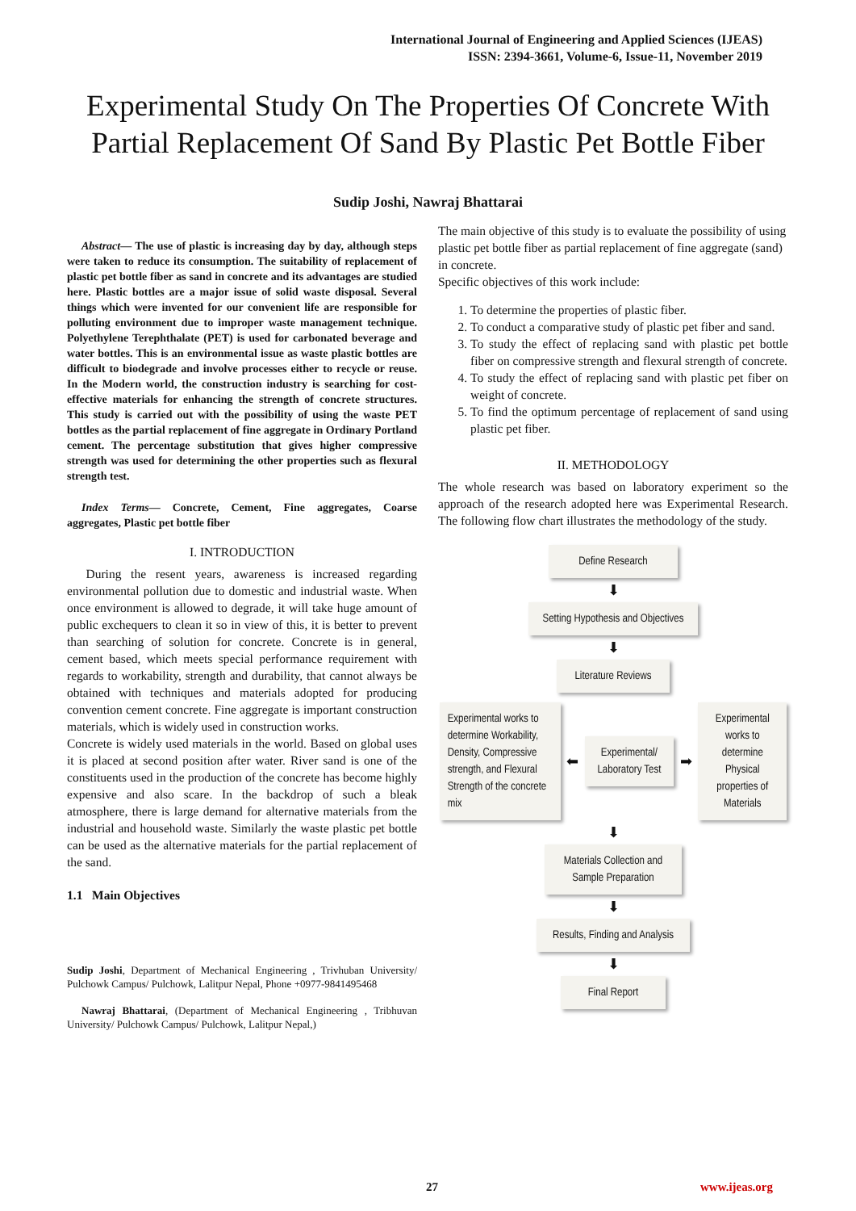International Journal of Engineering and Applied Sciences (IJEAS)
ISSN: 2394-3661, Volume-6, Issue-11, November 2019
Experimental Study On The Properties Of Concrete With Partial Replacement Of Sand By Plastic Pet Bottle Fiber
Sudip Joshi, Nawraj Bhattarai
Abstract— The use of plastic is increasing day by day, although steps were taken to reduce its consumption. The suitability of replacement of plastic pet bottle fiber as sand in concrete and its advantages are studied here. Plastic bottles are a major issue of solid waste disposal. Several things which were invented for our convenient life are responsible for polluting environment due to improper waste management technique. Polyethylene Terephthalate (PET) is used for carbonated beverage and water bottles. This is an environmental issue as waste plastic bottles are difficult to biodegrade and involve processes either to recycle or reuse. In the Modern world, the construction industry is searching for cost-effective materials for enhancing the strength of concrete structures. This study is carried out with the possibility of using the waste PET bottles as the partial replacement of fine aggregate in Ordinary Portland cement. The percentage substitution that gives higher compressive strength was used for determining the other properties such as flexural strength test.
Index Terms— Concrete, Cement, Fine aggregates, Coarse aggregates, Plastic pet bottle fiber
I. INTRODUCTION
During the resent years, awareness is increased regarding environmental pollution due to domestic and industrial waste. When once environment is allowed to degrade, it will take huge amount of public exchequers to clean it so in view of this, it is better to prevent than searching of solution for concrete. Concrete is in general, cement based, which meets special performance requirement with regards to workability, strength and durability, that cannot always be obtained with techniques and materials adopted for producing convention cement concrete. Fine aggregate is important construction materials, which is widely used in construction works.
Concrete is widely used materials in the world. Based on global uses it is placed at second position after water. River sand is one of the constituents used in the production of the concrete has become highly expensive and also scare. In the backdrop of such a bleak atmosphere, there is large demand for alternative materials from the industrial and household waste. Similarly the waste plastic pet bottle can be used as the alternative materials for the partial replacement of the sand.
1.1 Main Objectives
Sudip Joshi, Department of Mechanical Engineering , Trivhuban University/ Pulchowk Campus/ Pulchowk, Lalitpur Nepal, Phone +0977-9841495468
Nawraj Bhattarai, (Department of Mechanical Engineering , Tribhuvan University/ Pulchowk Campus/ Pulchowk, Lalitpur Nepal,)
The main objective of this study is to evaluate the possibility of using plastic pet bottle fiber as partial replacement of fine aggregate (sand) in concrete.
Specific objectives of this work include:
1. To determine the properties of plastic fiber.
2. To conduct a comparative study of plastic pet fiber and sand.
3. To study the effect of replacing sand with plastic pet bottle fiber on compressive strength and flexural strength of concrete.
4. To study the effect of replacing sand with plastic pet fiber on weight of concrete.
5. To find the optimum percentage of replacement of sand using plastic pet fiber.
II. METHODOLOGY
The whole research was based on laboratory experiment so the approach of the research adopted here was Experimental Research. The following flow chart illustrates the methodology of the study.
Define Research
⬇
Setting Hypothesis and Objectives
⬇
Literature Reviews
Experimental works to determine Workability, Density, Compressive strength, and Flexural Strength of the concrete mix
⬅
Experimental/ Laboratory Test
➡
Experimental works to determine Physical properties of Materials
⬇
Materials Collection and Sample Preparation
⬇
Results, Finding and Analysis
⬇
Final Report
27 www.ijeas.org